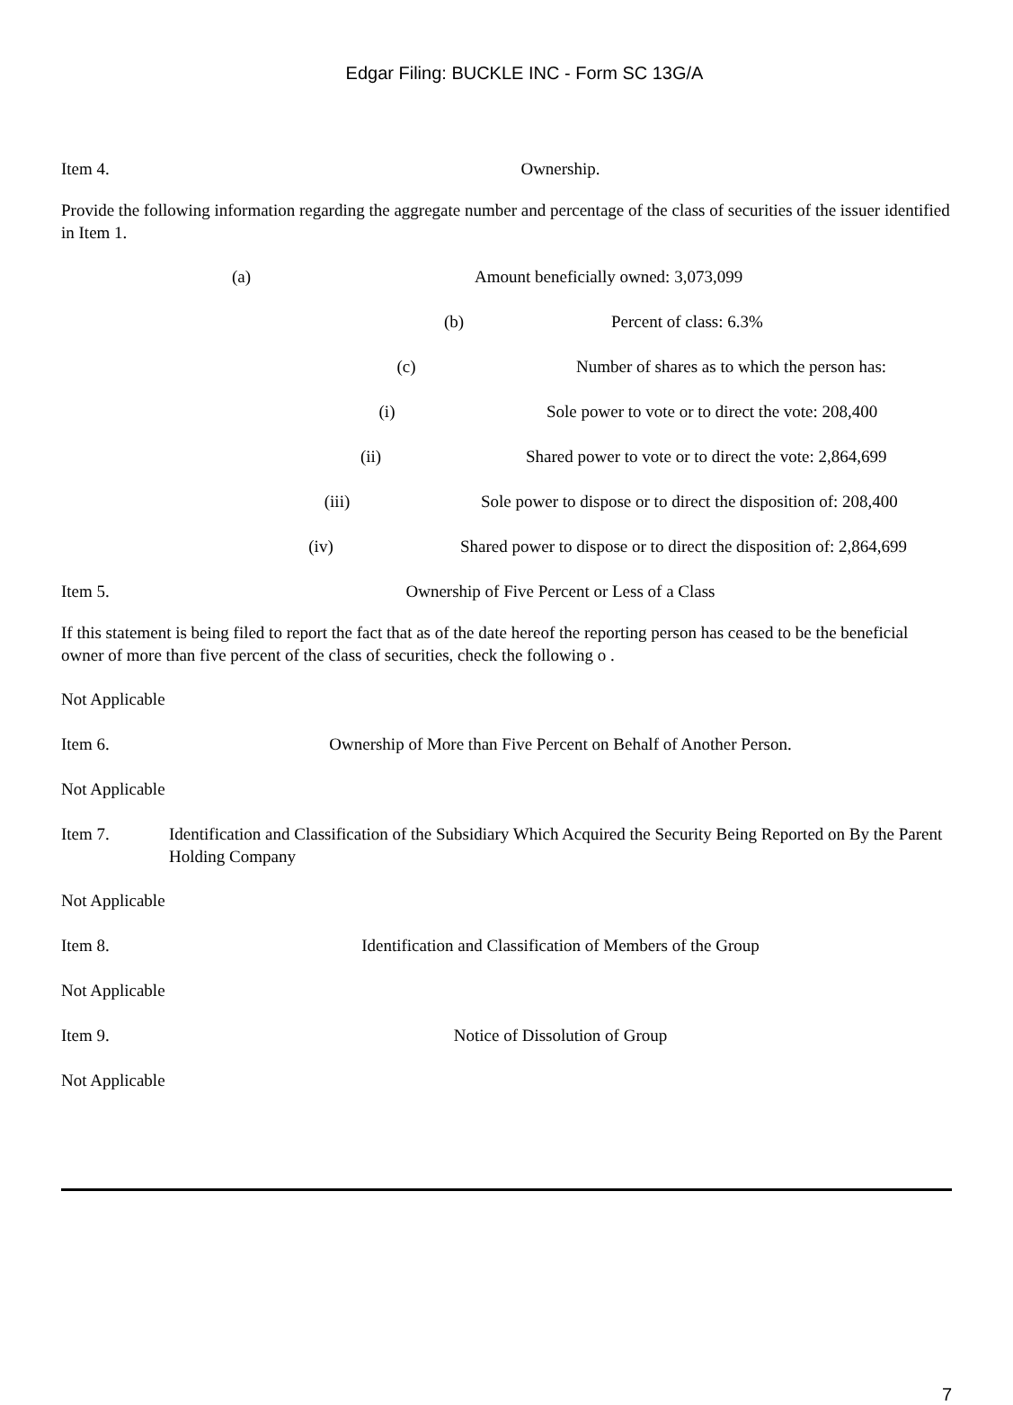Edgar Filing: BUCKLE INC - Form SC 13G/A
Item 4. Ownership.
Provide the following information regarding the aggregate number and percentage of the class of securities of the issuer identified in Item 1.
(a) Amount beneficially owned: 3,073,099
(b) Percent of class: 6.3%
(c) Number of shares as to which the person has:
(i) Sole power to vote or to direct the vote: 208,400
(ii) Shared power to vote or to direct the vote: 2,864,699
(iii) Sole power to dispose or to direct the disposition of: 208,400
(iv) Shared power to dispose or to direct the disposition of: 2,864,699
Item 5. Ownership of Five Percent or Less of a Class
If this statement is being filed to report the fact that as of the date hereof the reporting person has ceased to be the beneficial owner of more than five percent of the class of securities, check the following o .
Not Applicable
Item 6. Ownership of More than Five Percent on Behalf of Another Person.
Not Applicable
Item 7. Identification and Classification of the Subsidiary Which Acquired the Security Being Reported on By the Parent Holding Company
Not Applicable
Item 8. Identification and Classification of Members of the Group
Not Applicable
Item 9. Notice of Dissolution of Group
Not Applicable
7